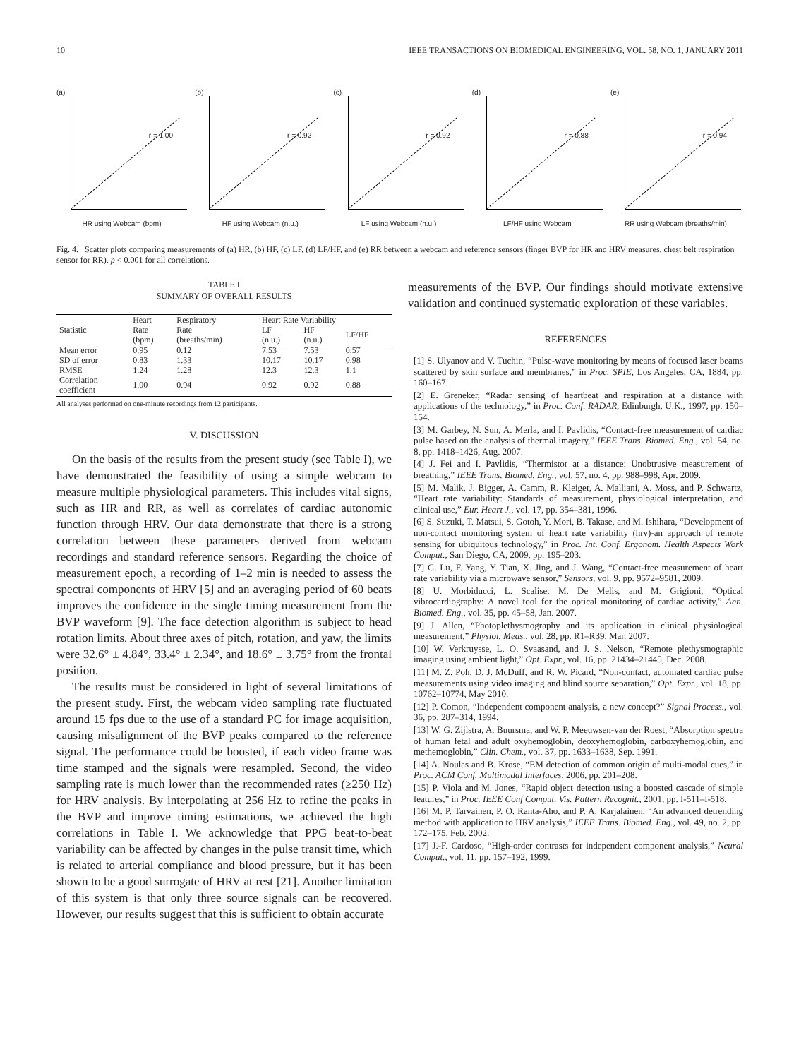10 IEEE TRANSACTIONS ON BIOMEDICAL ENGINEERING, VOL. 58, NO. 1, JANUARY 2011
(a)
r = 1.00
HR using Webcam (bpm)
(b)
r = 0.92
HF using Webcam (n.u.)
(c)
r = 0.92
LF using Webcam (n.u.)
(d)
r = 0.88
LF/HF using Webcam
(e)
r = 0.94
RR using Webcam (breaths/min)
Fig. 4. Scatter plots comparing measurements of (a) HR, (b) HF, (c) LF, (d) LF/HF, and (e) RR between a webcam and reference sensors (finger BVP for HR and HRV measures, chest belt respiration sensor for RR). p < 0.001 for all correlations.
TABLE I
SUMMARY OF OVERALL RESULTS
| Statistic | Heart Rate (bpm) | Respiratory Rate (breaths/min) | Heart Rate Variability | | |
| --- | --- | --- | --- | --- | --- |
| | | | LF (n.u.) | HF (n.u.) | LF/HF |
| Mean error | 0.95 | 0.12 | 7.53 | 7.53 | 0.57 |
| SD of error | 0.83 | 1.33 | 10.17 | 10.17 | 0.98 |
| RMSE | 1.24 | 1.28 | 12.3 | 12.3 | 1.1 |
| Correlation coefficient | 1.00 | 0.94 | 0.92 | 0.92 | 0.88 |
All analyses performed on one-minute recordings from 12 participants.
V. DISCUSSION
On the basis of the results from the present study (see Table I), we have demonstrated the feasibility of using a simple webcam to measure multiple physiological parameters. This includes vital signs, such as HR and RR, as well as correlates of cardiac autonomic function through HRV. Our data demonstrate that there is a strong correlation between these parameters derived from webcam recordings and standard reference sensors. Regarding the choice of measurement epoch, a recording of 1–2 min is needed to assess the spectral components of HRV [5] and an averaging period of 60 beats improves the confidence in the single timing measurement from the BVP waveform [9]. The face detection algorithm is subject to head rotation limits. About three axes of pitch, rotation, and yaw, the limits were 32.6° ± 4.84°, 33.4° ± 2.34°, and 18.6° ± 3.75° from the frontal position.
The results must be considered in light of several limitations of the present study. First, the webcam video sampling rate fluctuated around 15 fps due to the use of a standard PC for image acquisition, causing misalignment of the BVP peaks compared to the reference signal. The performance could be boosted, if each video frame was time stamped and the signals were resampled. Second, the video sampling rate is much lower than the recommended rates (≥250 Hz) for HRV analysis. By interpolating at 256 Hz to refine the peaks in the BVP and improve timing estimations, we achieved the high correlations in Table I. We acknowledge that PPG beat-to-beat variability can be affected by changes in the pulse transit time, which is related to arterial compliance and blood pressure, but it has been shown to be a good surrogate of HRV at rest [21]. Another limitation of this system is that only three source signals can be recovered. However, our results suggest that this is sufficient to obtain accurate
measurements of the BVP. Our findings should motivate extensive validation and continued systematic exploration of these variables.
REFERENCES
[1] S. Ulyanov and V. Tuchin, “Pulse-wave monitoring by means of focused laser beams scattered by skin surface and membranes,” in Proc. SPIE, Los Angeles, CA, 1884, pp. 160–167.
[2] E. Greneker, “Radar sensing of heartbeat and respiration at a distance with applications of the technology,” in Proc. Conf. RADAR, Edinburgh, U.K., 1997, pp. 150–154.
[3] M. Garbey, N. Sun, A. Merla, and I. Pavlidis, “Contact-free measurement of cardiac pulse based on the analysis of thermal imagery,” IEEE Trans. Biomed. Eng., vol. 54, no. 8, pp. 1418–1426, Aug. 2007.
[4] J. Fei and I. Pavlidis, “Thermistor at a distance: Unobtrusive measurement of breathing,” IEEE Trans. Biomed. Eng., vol. 57, no. 4, pp. 988–998, Apr. 2009.
[5] M. Malik, J. Bigger, A. Camm, R. Kleiger, A. Malliani, A. Moss, and P. Schwartz, “Heart rate variability: Standards of measurement, physiological interpretation, and clinical use,” Eur. Heart J., vol. 17, pp. 354–381, 1996.
[6] S. Suzuki, T. Matsui, S. Gotoh, Y. Mori, B. Takase, and M. Ishihara, “Development of non-contact monitoring system of heart rate variability (hrv)-an approach of remote sensing for ubiquitous technology,” in Proc. Int. Conf. Ergonom. Health Aspects Work Comput., San Diego, CA, 2009, pp. 195–203.
[7] G. Lu, F. Yang, Y. Tian, X. Jing, and J. Wang, “Contact-free measurement of heart rate variability via a microwave sensor,” Sensors, vol. 9, pp. 9572–9581, 2009.
[8] U. Morbiducci, L. Scalise, M. De Melis, and M. Grigioni, “Optical vibrocardiography: A novel tool for the optical monitoring of cardiac activity,” Ann. Biomed. Eng., vol. 35, pp. 45–58, Jan. 2007.
[9] J. Allen, “Photoplethysmography and its application in clinical physiological measurement,” Physiol. Meas., vol. 28, pp. R1–R39, Mar. 2007.
[10] W. Verkruysse, L. O. Svaasand, and J. S. Nelson, “Remote plethysmographic imaging using ambient light,” Opt. Expr., vol. 16, pp. 21434–21445, Dec. 2008.
[11] M. Z. Poh, D. J. McDuff, and R. W. Picard, “Non-contact, automated cardiac pulse measurements using video imaging and blind source separation,” Opt. Expr., vol. 18, pp. 10762–10774, May 2010.
[12] P. Comon, “Independent component analysis, a new concept?” Signal Process., vol. 36, pp. 287–314, 1994.
[13] W. G. Zijlstra, A. Buursma, and W. P. Meeuwsen-van der Roest, “Absorption spectra of human fetal and adult oxyhemoglobin, deoxyhemoglobin, carboxyhemoglobin, and methemoglobin,” Clin. Chem., vol. 37, pp. 1633–1638, Sep. 1991.
[14] A. Noulas and B. Kröse, “EM detection of common origin of multi-modal cues,” in Proc. ACM Conf. Multimodal Interfaces, 2006, pp. 201–208.
[15] P. Viola and M. Jones, “Rapid object detection using a boosted cascade of simple features,” in Proc. IEEE Conf Comput. Vis. Pattern Recognit., 2001, pp. I-511–I-518.
[16] M. P. Tarvainen, P. O. Ranta-Aho, and P. A. Karjalainen, “An advanced detrending method with application to HRV analysis,” IEEE Trans. Biomed. Eng., vol. 49, no. 2, pp. 172–175, Feb. 2002.
[17] J.-F. Cardoso, “High-order contrasts for independent component analysis,” Neural Comput., vol. 11, pp. 157–192, 1999.